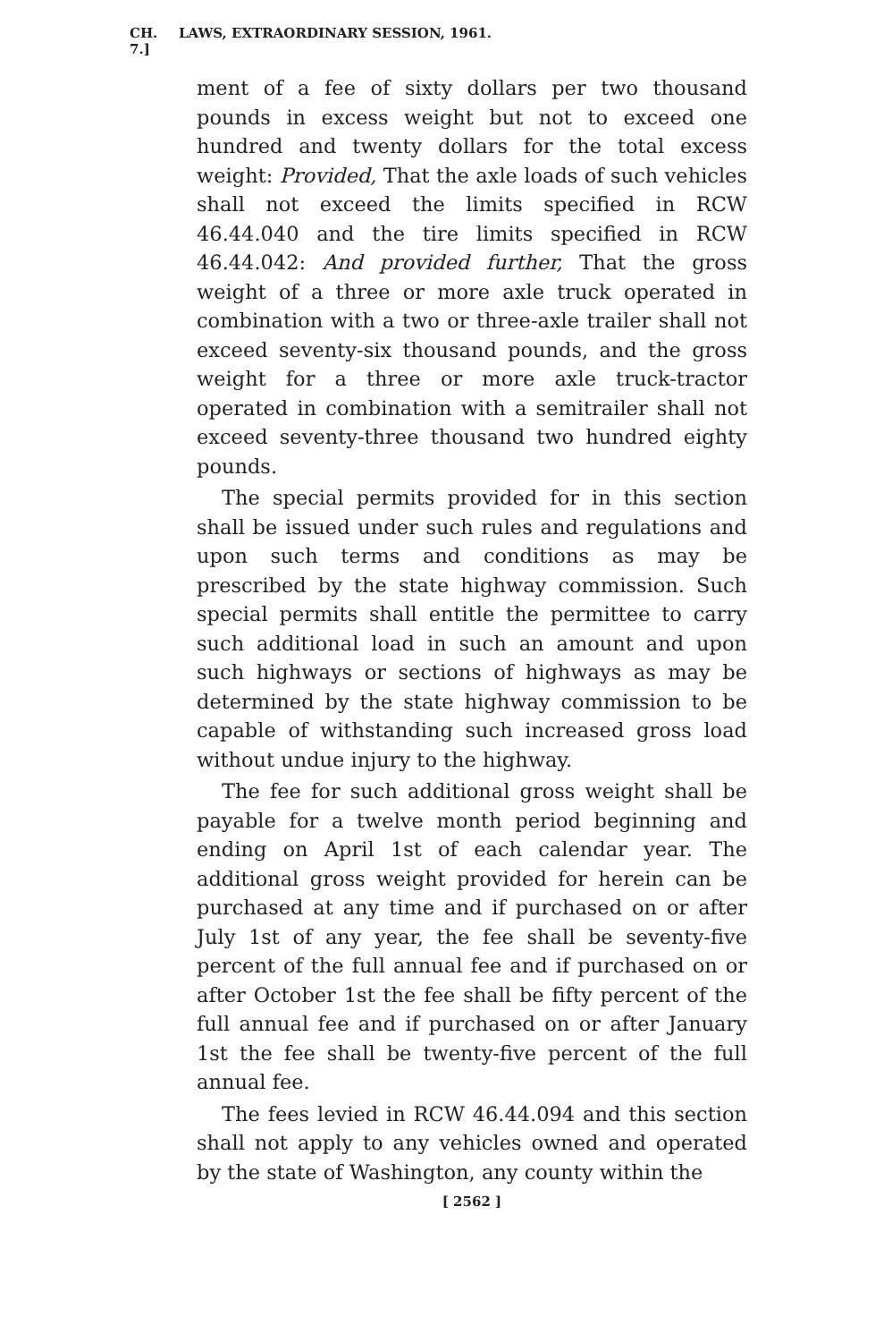CH. 7.] LAWS, EXTRAORDINARY SESSION, 1961.
ment of a fee of sixty dollars per two thousand pounds in excess weight but not to exceed one hundred and twenty dollars for the total excess weight: Provided, That the axle loads of such vehicles shall not exceed the limits specified in RCW 46.44.040 and the tire limits specified in RCW 46.44.042: And provided further, That the gross weight of a three or more axle truck operated in combination with a two or three-axle trailer shall not exceed seventy-six thousand pounds, and the gross weight for a three or more axle truck-tractor operated in combination with a semitrailer shall not exceed seventy-three thousand two hundred eighty pounds.
The special permits provided for in this section shall be issued under such rules and regulations and upon such terms and conditions as may be prescribed by the state highway commission. Such special permits shall entitle the permittee to carry such additional load in such an amount and upon such highways or sections of highways as may be determined by the state highway commission to be capable of withstanding such increased gross load without undue injury to the highway.
The fee for such additional gross weight shall be payable for a twelve month period beginning and ending on April 1st of each calendar year. The additional gross weight provided for herein can be purchased at any time and if purchased on or after July 1st of any year, the fee shall be seventy-five percent of the full annual fee and if purchased on or after October 1st the fee shall be fifty percent of the full annual fee and if purchased on or after January 1st the fee shall be twenty-five percent of the full annual fee.
The fees levied in RCW 46.44.094 and this section shall not apply to any vehicles owned and operated by the state of Washington, any county within the
[ 2562 ]